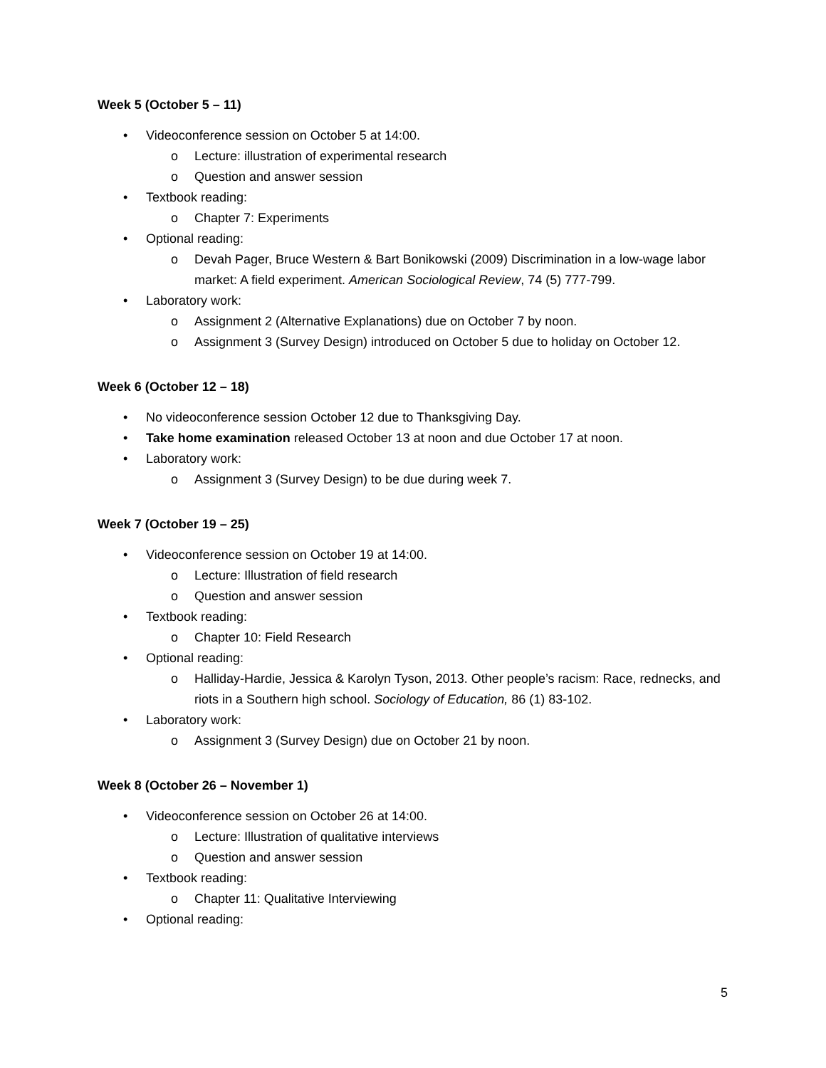Week 5 (October 5 – 11)
• Videoconference session on October 5 at 14:00.
o Lecture: illustration of experimental research
o Question and answer session
• Textbook reading:
o Chapter 7: Experiments
• Optional reading:
o Devah Pager, Bruce Western & Bart Bonikowski (2009) Discrimination in a low-wage labor market: A field experiment. American Sociological Review, 74 (5) 777-799.
• Laboratory work:
o Assignment 2 (Alternative Explanations) due on October 7 by noon.
o Assignment 3 (Survey Design) introduced on October 5 due to holiday on October 12.
Week 6 (October 12 – 18)
• No videoconference session October 12 due to Thanksgiving Day.
• Take home examination released October 13 at noon and due October 17 at noon.
• Laboratory work:
o Assignment 3 (Survey Design) to be due during week 7.
Week 7 (October 19 – 25)
• Videoconference session on October 19 at 14:00.
o Lecture: Illustration of field research
o Question and answer session
• Textbook reading:
o Chapter 10: Field Research
• Optional reading:
o Halliday-Hardie, Jessica & Karolyn Tyson, 2013. Other people’s racism: Race, rednecks, and riots in a Southern high school. Sociology of Education, 86 (1) 83-102.
• Laboratory work:
o Assignment 3 (Survey Design) due on October 21 by noon.
Week 8 (October 26 – November 1)
• Videoconference session on October 26 at 14:00.
o Lecture: Illustration of qualitative interviews
o Question and answer session
• Textbook reading:
o Chapter 11: Qualitative Interviewing
• Optional reading:
5